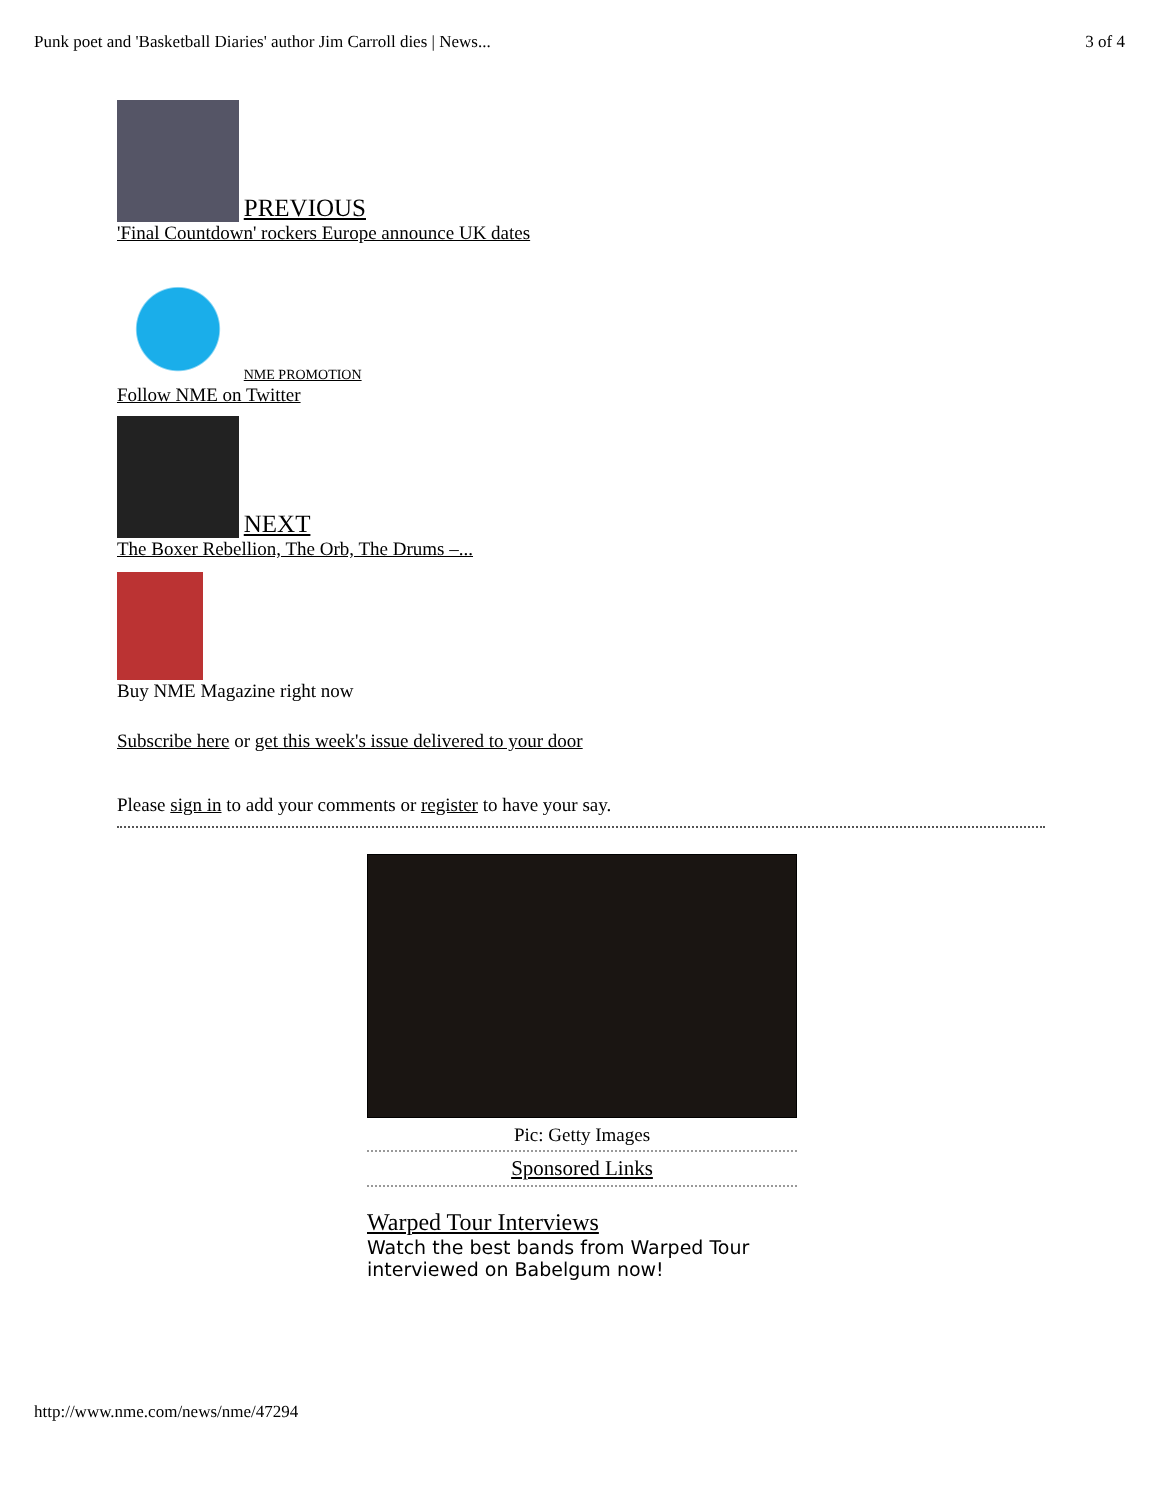Punk poet and 'Basketball Diaries' author Jim Carroll dies | News... 3 of 4
PREVIOUS
'Final Countdown' rockers Europe announce UK dates
NME PROMOTION
Follow NME on Twitter
NEXT
The Boxer Rebellion, The Orb, The Drums –...
Buy NME Magazine right now
Subscribe here or get this week's issue delivered to your door
Please sign in to add your comments or register to have your say.
Pic: Getty Images
Sponsored Links
Warped Tour Interviews
Watch the best bands from Warped Tour interviewed on Babelgum now!
http://www.nme.com/news/nme/47294